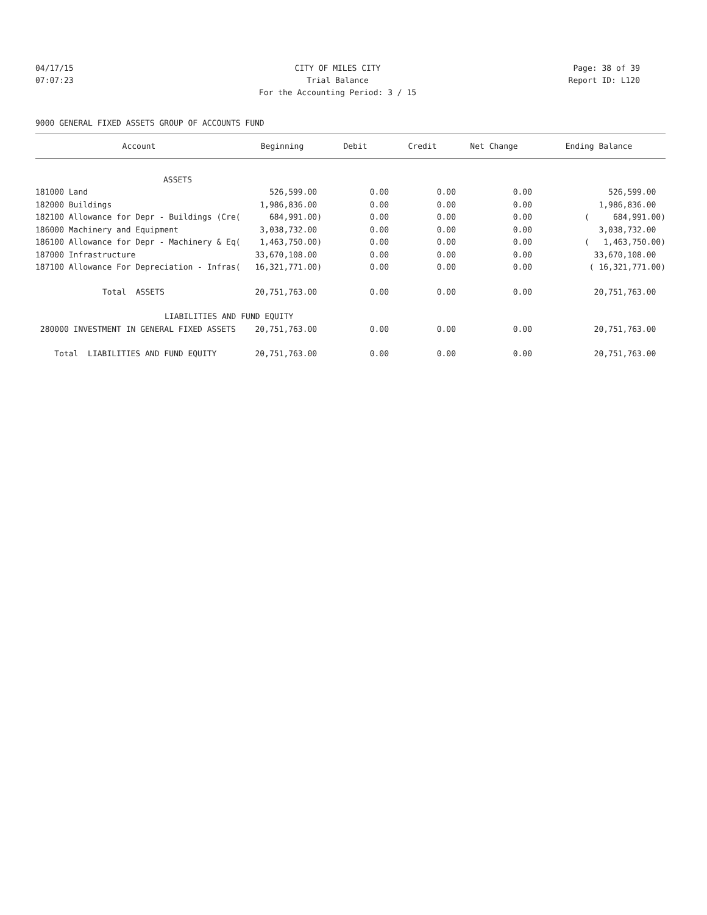04/17/15 CITY OF MILES CITY Page: 38 of 39
07:07:23 Trial Balance Report ID: L120
For the Accounting Period: 3 / 15
9000 GENERAL FIXED ASSETS GROUP OF ACCOUNTS FUND
| Account | Beginning | Debit | Credit | Net Change | Ending Balance |
| --- | --- | --- | --- | --- | --- |
| ASSETS | | | | | |
| 181000 Land | 526,599.00 | 0.00 | 0.00 | 0.00 | 526,599.00 |
| 182000 Buildings | 1,986,836.00 | 0.00 | 0.00 | 0.00 | 1,986,836.00 |
| 182100 Allowance for Depr - Buildings (Cre( | 684,991.00) | 0.00 | 0.00 | 0.00 | ( 684,991.00) |
| 186000 Machinery and Equipment | 3,038,732.00 | 0.00 | 0.00 | 0.00 | 3,038,732.00 |
| 186100 Allowance for Depr - Machinery & Eq( | 1,463,750.00) | 0.00 | 0.00 | 0.00 | ( 1,463,750.00) |
| 187000 Infrastructure | 33,670,108.00 | 0.00 | 0.00 | 0.00 | 33,670,108.00 |
| 187100 Allowance For Depreciation - Infras( | 16,321,771.00) | 0.00 | 0.00 | 0.00 | ( 16,321,771.00) |
| Total ASSETS | 20,751,763.00 | 0.00 | 0.00 | 0.00 | 20,751,763.00 |
| LIABILITIES AND FUND EQUITY | | | | | |
| 280000 INVESTMENT IN GENERAL FIXED ASSETS | 20,751,763.00 | 0.00 | 0.00 | 0.00 | 20,751,763.00 |
| Total LIABILITIES AND FUND EQUITY | 20,751,763.00 | 0.00 | 0.00 | 0.00 | 20,751,763.00 |